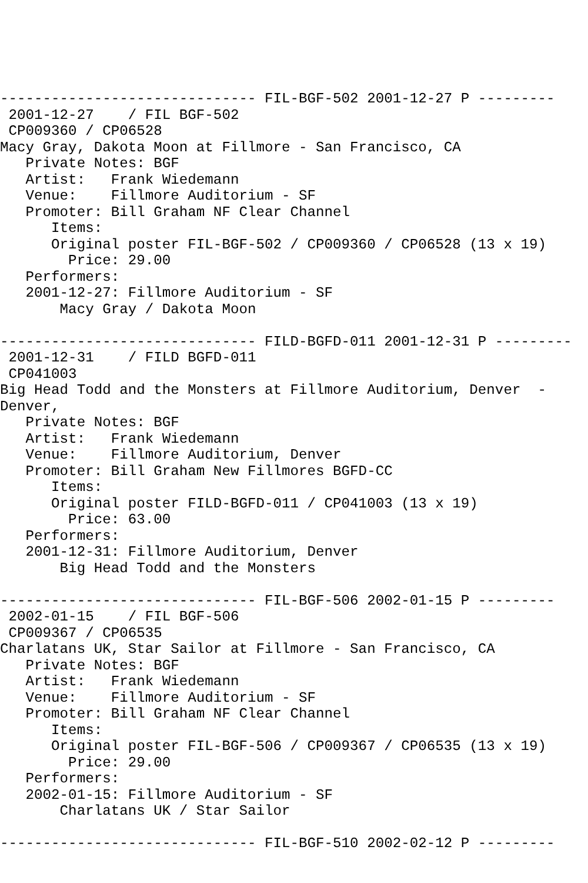------------------------------ FIL-BGF-502 2001-12-27 P ---------
 2001-12-27    / FIL BGF-502
 CP009360 / CP06528
Macy Gray, Dakota Moon at Fillmore - San Francisco, CA
   Private Notes: BGF
   Artist:   Frank Wiedemann
   Venue:    Fillmore Auditorium - SF
   Promoter: Bill Graham NF Clear Channel
      Items:
      Original poster FIL-BGF-502 / CP009360 / CP06528 (13 x 19)
        Price: 29.00
   Performers:
   2001-12-27: Fillmore Auditorium - SF
       Macy Gray / Dakota Moon

------------------------------ FILD-BGFD-011 2001-12-31 P ---------
 2001-12-31    / FILD BGFD-011
 CP041003
Big Head Todd and the Monsters at Fillmore Auditorium, Denver  -
Denver,
   Private Notes: BGF
   Artist:   Frank Wiedemann
   Venue:    Fillmore Auditorium, Denver
   Promoter: Bill Graham New Fillmores BGFD-CC
      Items:
      Original poster FILD-BGFD-011 / CP041003 (13 x 19)
        Price: 63.00
   Performers:
   2001-12-31: Fillmore Auditorium, Denver
       Big Head Todd and the Monsters

------------------------------ FIL-BGF-506 2002-01-15 P ---------
 2002-01-15    / FIL BGF-506
 CP009367 / CP06535
Charlatans UK, Star Sailor at Fillmore - San Francisco, CA
   Private Notes: BGF
   Artist:   Frank Wiedemann
   Venue:    Fillmore Auditorium - SF
   Promoter: Bill Graham NF Clear Channel
      Items:
      Original poster FIL-BGF-506 / CP009367 / CP06535 (13 x 19)
        Price: 29.00
   Performers:
   2002-01-15: Fillmore Auditorium - SF
       Charlatans UK / Star Sailor

------------------------------ FIL-BGF-510 2002-02-12 P ---------